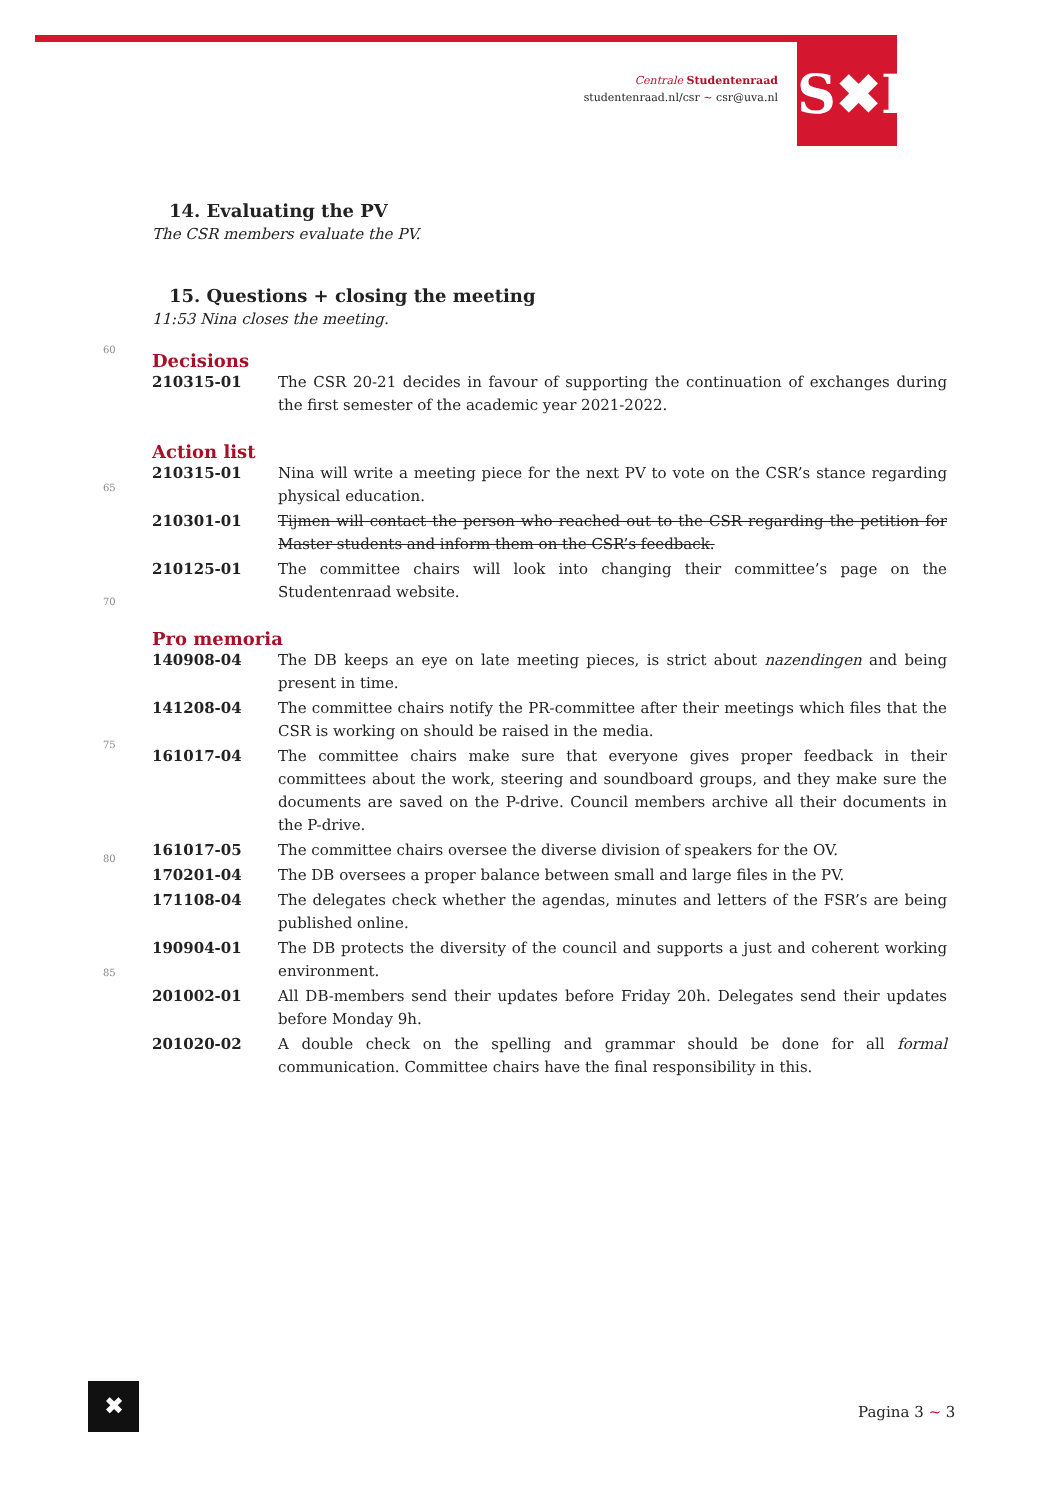Centrale Studentenraad
studentenraad.nl/csr ~ csr@uva.nl
S✖R
60
65
70
75
80
85
14. Evaluating the PV
The CSR members evaluate the PV.
15. Questions + closing the meeting
11:53 Nina closes the meeting.
Decisions
| 210315-01 | The CSR 20-21 decides in favour of supporting the continuation of exchanges during the first semester of the academic year 2021-2022. |
Action list
| 210315-01 | Nina will write a meeting piece for the next PV to vote on the CSR’s stance regarding physical education. |
| 210301-01 | Tijmen will contact the person who reached out to the CSR regarding the petition for Master students and inform them on the CSR’s feedback. |
| 210125-01 | The committee chairs will look into changing their committee’s page on the Studentenraad website. |
Pro memoria
| 140908-04 | The DB keeps an eye on late meeting pieces, is strict about nazendingen and being present in time. |
| 141208-04 | The committee chairs notify the PR-committee after their meetings which files that the CSR is working on should be raised in the media. |
| 161017-04 | The committee chairs make sure that everyone gives proper feedback in their committees about the work, steering and soundboard groups, and they make sure the documents are saved on the P-drive. Council members archive all their documents in the P-drive. |
| 161017-05 | The committee chairs oversee the diverse division of speakers for the OV. |
| 170201-04 | The DB oversees a proper balance between small and large files in the PV. |
| 171108-04 | The delegates check whether the agendas, minutes and letters of the FSR’s are being published online. |
| 190904-01 | The DB protects the diversity of the council and supports a just and coherent working environment. |
| 201002-01 | All DB-members send their updates before Friday 20h. Delegates send their updates before Monday 9h. |
| 201020-02 | A double check on the spelling and grammar should be done for all formal communication. Committee chairs have the final responsibility in this. |
✖
Pagina 3 ~ 3